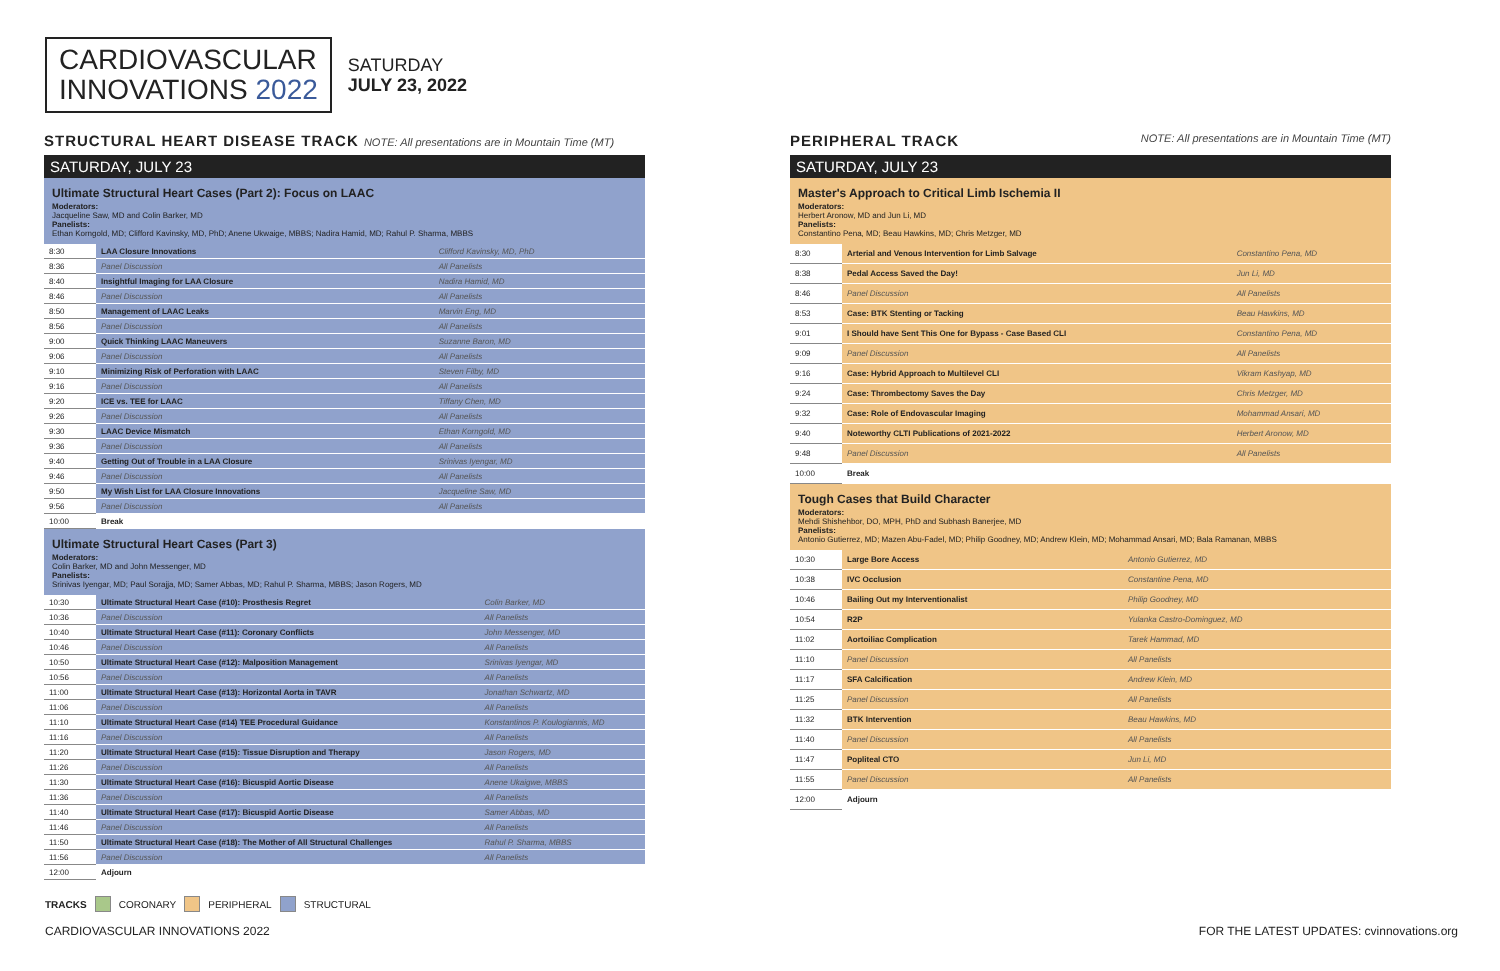CARDIOVASCULAR
INNOVATIONS 2022
SATURDAY
JULY 23, 2022
STRUCTURAL HEART DISEASE TRACK NOTE: All presentations are in Mountain Time (MT)
SATURDAY, JULY 23
Ultimate Structural Heart Cases (Part 2): Focus on LAAC
Moderators:
Jacqueline Saw, MD and Colin Barker, MD
Panelists:
Ethan Korngold, MD; Clifford Kavinsky, MD, PhD; Anene Ukwaige, MBBS; Nadira Hamid, MD; Rahul P. Sharma, MBBS
| 8:30 | LAA Closure Innovations | Clifford Kavinsky, MD, PhD |
| 8:36 | Panel Discussion | All Panelists |
| 8:40 | Insightful Imaging for LAA Closure | Nadira Hamid, MD |
| 8:46 | Panel Discussion | All Panelists |
| 8:50 | Management of LAAC Leaks | Marvin Eng, MD |
| 8:56 | Panel Discussion | All Panelists |
| 9:00 | Quick Thinking LAAC Maneuvers | Suzanne Baron, MD |
| 9:06 | Panel Discussion | All Panelists |
| 9:10 | Minimizing Risk of Perforation with LAAC | Steven Filby, MD |
| 9:16 | Panel Discussion | All Panelists |
| 9:20 | ICE vs. TEE for LAAC | Tiffany Chen, MD |
| 9:26 | Panel Discussion | All Panelists |
| 9:30 | LAAC Device Mismatch | Ethan Korngold, MD |
| 9:36 | Panel Discussion | All Panelists |
| 9:40 | Getting Out of Trouble in a LAA Closure | Srinivas Iyengar, MD |
| 9:46 | Panel Discussion | All Panelists |
| 9:50 | My Wish List for LAA Closure Innovations | Jacqueline Saw, MD |
| 9:56 | Panel Discussion | All Panelists |
| 10:00 | Break | |
Ultimate Structural Heart Cases (Part 3)
Moderators:
Colin Barker, MD and John Messenger, MD
Panelists:
Srinivas Iyengar, MD; Paul Sorajja, MD; Samer Abbas, MD; Rahul P. Sharma, MBBS; Jason Rogers, MD
| 10:30 | Ultimate Structural Heart Case (#10): Prosthesis Regret | Colin Barker, MD |
| 10:36 | Panel Discussion | All Panelists |
| 10:40 | Ultimate Structural Heart Case (#11): Coronary Conflicts | John Messenger, MD |
| 10:46 | Panel Discussion | All Panelists |
| 10:50 | Ultimate Structural Heart Case (#12): Malposition Management | Srinivas Iyengar, MD |
| 10:56 | Panel Discussion | All Panelists |
| 11:00 | Ultimate Structural Heart Case (#13): Horizontal Aorta in TAVR | Jonathan Schwartz, MD |
| 11:06 | Panel Discussion | All Panelists |
| 11:10 | Ultimate Structural Heart Case (#14) TEE Procedural Guidance | Konstantinos P. Koulogiannis, MD |
| 11:16 | Panel Discussion | All Panelists |
| 11:20 | Ultimate Structural Heart Case (#15): Tissue Disruption and Therapy | Jason Rogers, MD |
| 11:26 | Panel Discussion | All Panelists |
| 11:30 | Ultimate Structural Heart Case (#16): Bicuspid Aortic Disease | Anene Ukaigwe, MBBS |
| 11:36 | Panel Discussion | All Panelists |
| 11:40 | Ultimate Structural Heart Case (#17): Bicuspid Aortic Disease | Samer Abbas, MD |
| 11:46 | Panel Discussion | All Panelists |
| 11:50 | Ultimate Structural Heart Case (#18): The Mother of All Structural Challenges | Rahul P. Sharma, MBBS |
| 11:56 | Panel Discussion | All Panelists |
| 12:00 | Adjourn | |
TRACKS CORONARY PERIPHERAL STRUCTURAL
PERIPHERAL TRACK NOTE: All presentations are in Mountain Time (MT)
SATURDAY, JULY 23
Master's Approach to Critical Limb Ischemia II
Moderators:
Herbert Aronow, MD and Jun Li, MD
Panelists:
Constantino Pena, MD; Beau Hawkins, MD; Chris Metzger, MD
| 8:30 | Arterial and Venous Intervention for Limb Salvage | Constantino Pena, MD |
| 8:38 | Pedal Access Saved the Day! | Jun Li, MD |
| 8:46 | Panel Discussion | All Panelists |
| 8:53 | Case: BTK Stenting or Tacking | Beau Hawkins, MD |
| 9:01 | I Should have Sent This One for Bypass - Case Based CLI | Constantino Pena, MD |
| 9:09 | Panel Discussion | All Panelists |
| 9:16 | Case: Hybrid Approach to Multilevel CLI | Vikram Kashyap, MD |
| 9:24 | Case: Thrombectomy Saves the Day | Chris Metzger, MD |
| 9:32 | Case: Role of Endovascular Imaging | Mohammad Ansari, MD |
| 9:40 | Noteworthy CLTI Publications of 2021-2022 | Herbert Aronow, MD |
| 9:48 | Panel Discussion | All Panelists |
| 10:00 | Break | |
Tough Cases that Build Character
Moderators:
Mehdi Shishehbor, DO, MPH, PhD and Subhash Banerjee, MD
Panelists:
Antonio Gutierrez, MD; Mazen Abu-Fadel, MD; Philip Goodney, MD; Andrew Klein, MD; Mohammad Ansari, MD; Bala Ramanan, MBBS
| 10:30 | Large Bore Access | Antonio Gutierrez, MD |
| 10:38 | IVC Occlusion | Constantine Pena, MD |
| 10:46 | Bailing Out my Interventionalist | Philip Goodney, MD |
| 10:54 | R2P | Yulanka Castro-Dominguez, MD |
| 11:02 | Aortoiliac Complication | Tarek Hammad, MD |
| 11:10 | Panel Discussion | All Panelists |
| 11:17 | SFA Calcification | Andrew Klein, MD |
| 11:25 | Panel Discussion | All Panelists |
| 11:32 | BTK Intervention | Beau Hawkins, MD |
| 11:40 | Panel Discussion | All Panelists |
| 11:47 | Popliteal CTO | Jun Li, MD |
| 11:55 | Panel Discussion | All Panelists |
| 12:00 | Adjourn | |
CARDIOVASCULAR INNOVATIONS 2022
FOR THE LATEST UPDATES: cvinnovations.org